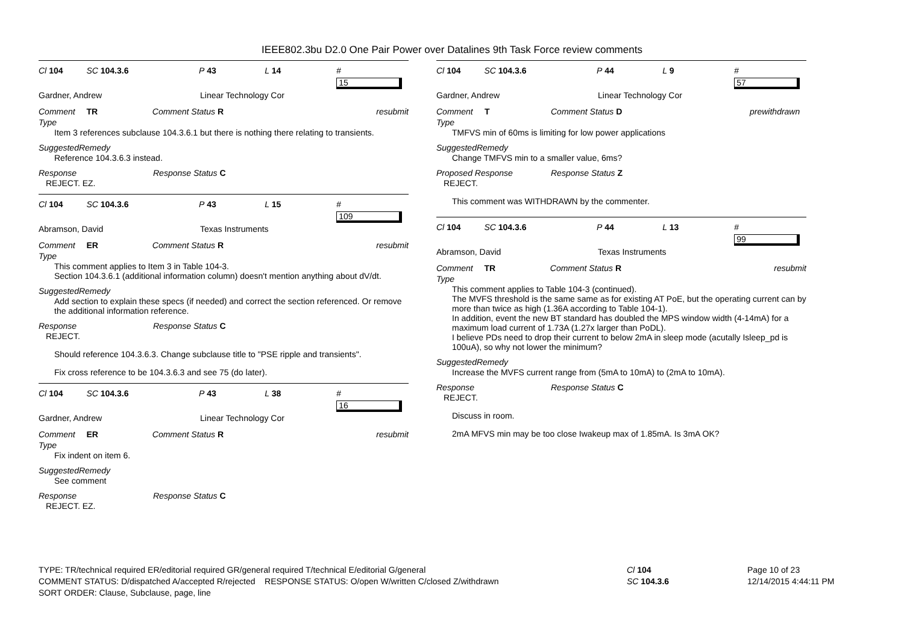IEEE802.3bu D2.0 One Pair Power over Datalines 9th Task Force review comments
Cl 104 SC 104.3.6 P 43 L 14 # 15
Gardner, Andrew Linear Technology Cor
Comment Type TR Comment Status R resubmit
Item 3 references subclause 104.3.6.1 but there is nothing there relating to transients.
SuggestedRemedy
Reference 104.3.6.3 instead.
Response Response Status C
REJECT. EZ.
Cl 104 SC 104.3.6 P 43 L 15 # 109
Abramson, David Texas Instruments
Comment Type ER Comment Status R resubmit
This comment applies to Item 3 in Table 104-3.
Section 104.3.6.1 (additional information column) doesn't mention anything about dV/dt.
SuggestedRemedy
Add section to explain these specs (if needed) and correct the section referenced. Or remove the additional information reference.
Response Response Status C
REJECT.
Should reference 104.3.6.3. Change subclause title to "PSE ripple and transients".
Fix cross reference to be 104.3.6.3 and see 75 (do later).
Cl 104 SC 104.3.6 P 43 L 38 # 16
Gardner, Andrew Linear Technology Cor
Comment Type ER Comment Status R resubmit
Fix indent on item 6.
SuggestedRemedy
See comment
Response Response Status C
REJECT. EZ.
Cl 104 SC 104.3.6 P 44 L 9 # 57
Gardner, Andrew Linear Technology Cor
Comment Type T Comment Status D prewithdrawn
TMFVS min of 60ms is limiting for low power applications
SuggestedRemedy
Change TMFVS min to a smaller value, 6ms?
Proposed Response Response Status Z
REJECT.
This comment was WITHDRAWN by the commenter.
Cl 104 SC 104.3.6 P 44 L 13 # 99
Abramson, David Texas Instruments
Comment Type TR Comment Status R resubmit
This comment applies to Table 104-3 (continued).
The MVFS threshold is the same same as for existing AT PoE, but the operating current can by more than twice as high (1.36A according to Table 104-1).
In addition, event the new BT standard has doubled the MPS window width (4-14mA) for a maximum load current of 1.73A (1.27x larger than PoDL).
I believe PDs need to drop their current to below 2mA in sleep mode (acutally Isleep_pd is 100uA), so why not lower the minimum?
SuggestedRemedy
Increase the MVFS current range from (5mA to 10mA) to (2mA to 10mA).
Response Response Status C
REJECT.
Discuss in room.
2mA MFVS min may be too close Iwakeup max of 1.85mA. Is 3mA OK?
TYPE: TR/technical required ER/editorial required GR/general required T/technical E/editorial G/general
COMMENT STATUS: D/dispatched A/accepted R/rejected RESPONSE STATUS: O/open W/written C/closed Z/withdrawn
SORT ORDER: Clause, Subclause, page, line
Cl 104
SC 104.3.6
Page 10 of 23
12/14/2015 4:44:11 PM